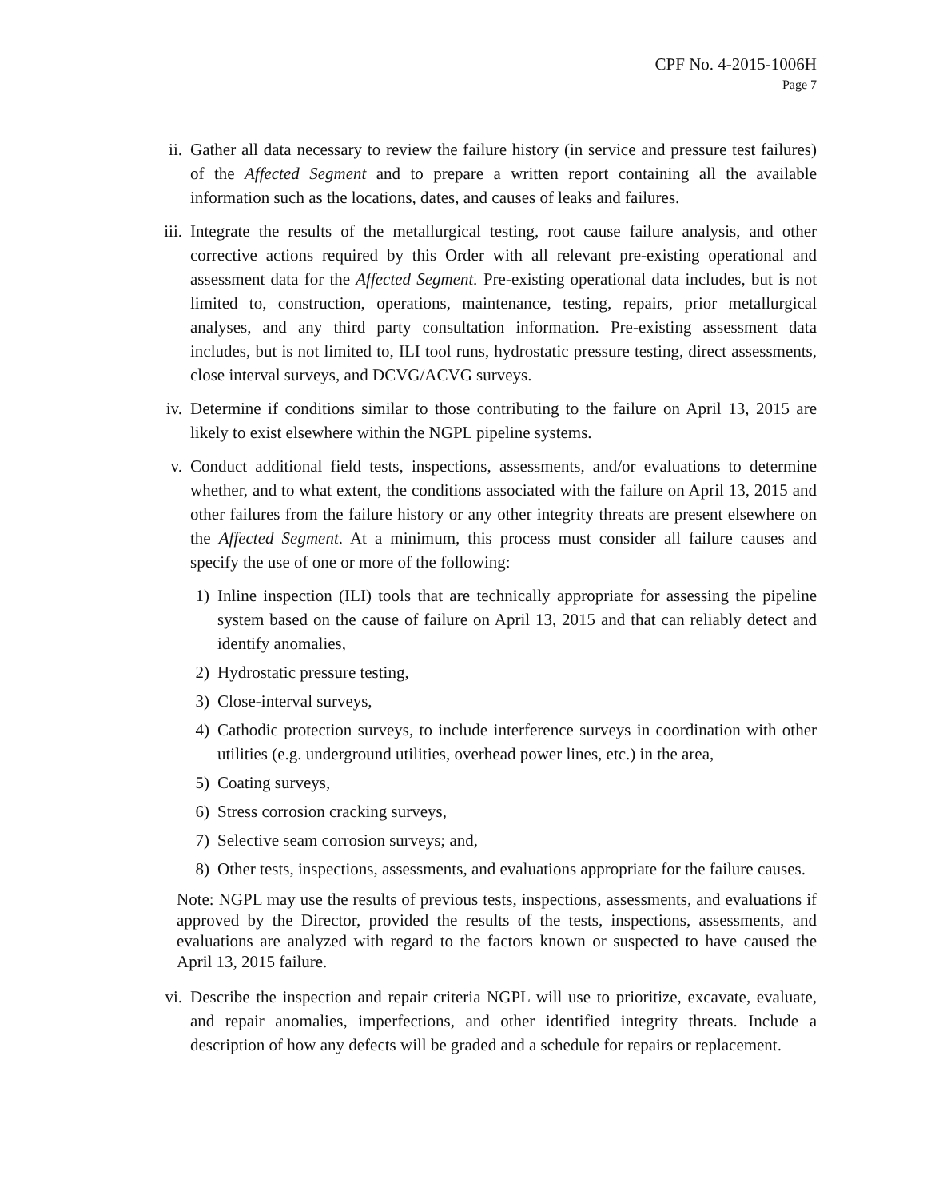CPF No. 4-2015-1006H
Page 7
ii. Gather all data necessary to review the failure history (in service and pressure test failures) of the Affected Segment and to prepare a written report containing all the available information such as the locations, dates, and causes of leaks and failures.
iii. Integrate the results of the metallurgical testing, root cause failure analysis, and other corrective actions required by this Order with all relevant pre-existing operational and assessment data for the Affected Segment. Pre-existing operational data includes, but is not limited to, construction, operations, maintenance, testing, repairs, prior metallurgical analyses, and any third party consultation information. Pre-existing assessment data includes, but is not limited to, ILI tool runs, hydrostatic pressure testing, direct assessments, close interval surveys, and DCVG/ACVG surveys.
iv. Determine if conditions similar to those contributing to the failure on April 13, 2015 are likely to exist elsewhere within the NGPL pipeline systems.
v. Conduct additional field tests, inspections, assessments, and/or evaluations to determine whether, and to what extent, the conditions associated with the failure on April 13, 2015 and other failures from the failure history or any other integrity threats are present elsewhere on the Affected Segment. At a minimum, this process must consider all failure causes and specify the use of one or more of the following:
1) Inline inspection (ILI) tools that are technically appropriate for assessing the pipeline system based on the cause of failure on April 13, 2015 and that can reliably detect and identify anomalies,
2) Hydrostatic pressure testing,
3) Close-interval surveys,
4) Cathodic protection surveys, to include interference surveys in coordination with other utilities (e.g. underground utilities, overhead power lines, etc.) in the area,
5) Coating surveys,
6) Stress corrosion cracking surveys,
7) Selective seam corrosion surveys; and,
8) Other tests, inspections, assessments, and evaluations appropriate for the failure causes.
Note: NGPL may use the results of previous tests, inspections, assessments, and evaluations if approved by the Director, provided the results of the tests, inspections, assessments, and evaluations are analyzed with regard to the factors known or suspected to have caused the April 13, 2015 failure.
vi. Describe the inspection and repair criteria NGPL will use to prioritize, excavate, evaluate, and repair anomalies, imperfections, and other identified integrity threats. Include a description of how any defects will be graded and a schedule for repairs or replacement.